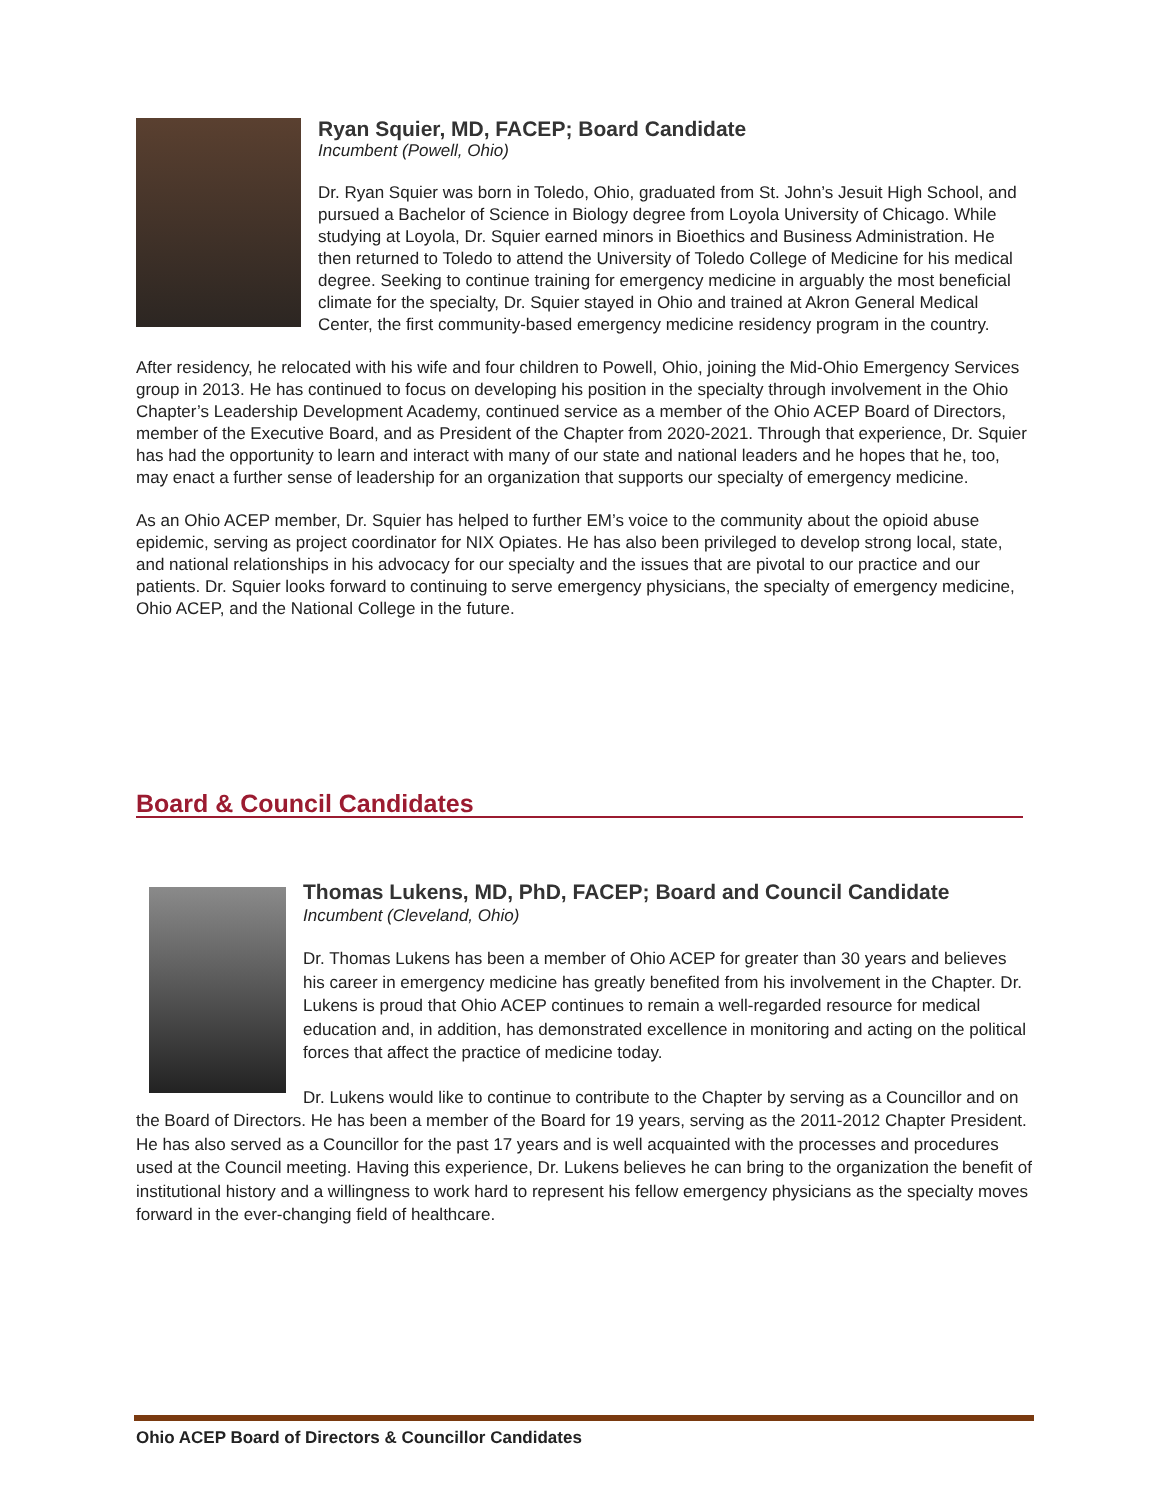Ryan Squier, MD, FACEP; Board Candidate
Incumbent (Powell, Ohio)
Dr. Ryan Squier was born in Toledo, Ohio, graduated from St. John’s Jesuit High School, and pursued a Bachelor of Science in Biology degree from Loyola University of Chicago. While studying at Loyola, Dr. Squier earned minors in Bioethics and Business Administration. He then returned to Toledo to attend the University of Toledo College of Medicine for his medical degree. Seeking to continue training for emergency medicine in arguably the most beneficial climate for the specialty, Dr. Squier stayed in Ohio and trained at Akron General Medical Center, the first community-based emergency medicine residency program in the country.
After residency, he relocated with his wife and four children to Powell, Ohio, joining the Mid-Ohio Emergency Services group in 2013. He has continued to focus on developing his position in the specialty through involvement in the Ohio Chapter’s Leadership Development Academy, continued service as a member of the Ohio ACEP Board of Directors, member of the Executive Board, and as President of the Chapter from 2020-2021. Through that experience, Dr. Squier has had the opportunity to learn and interact with many of our state and national leaders and he hopes that he, too, may enact a further sense of leadership for an organization that supports our specialty of emergency medicine.
As an Ohio ACEP member, Dr. Squier has helped to further EM’s voice to the community about the opioid abuse epidemic, serving as project coordinator for NIX Opiates. He has also been privileged to develop strong local, state, and national relationships in his advocacy for our specialty and the issues that are pivotal to our practice and our patients. Dr. Squier looks forward to continuing to serve emergency physicians, the specialty of emergency medicine, Ohio ACEP, and the National College in the future.
Board & Council Candidates
Thomas Lukens, MD, PhD, FACEP; Board and Council Candidate
Incumbent (Cleveland, Ohio)
Dr. Thomas Lukens has been a member of Ohio ACEP for greater than 30 years and believes his career in emergency medicine has greatly benefited from his involvement in the Chapter. Dr. Lukens is proud that Ohio ACEP continues to remain a well-regarded resource for medical education and, in addition, has demonstrated excellence in monitoring and acting on the political forces that affect the practice of medicine today.
Dr. Lukens would like to continue to contribute to the Chapter by serving as a Councillor and on the Board of Directors. He has been a member of the Board for 19 years, serving as the 2011-2012 Chapter President. He has also served as a Councillor for the past 17 years and is well acquainted with the processes and procedures used at the Council meeting. Having this experience, Dr. Lukens believes he can bring to the organization the benefit of institutional history and a willingness to work hard to represent his fellow emergency physicians as the specialty moves forward in the ever-changing field of healthcare.
Ohio ACEP Board of Directors & Councillor Candidates